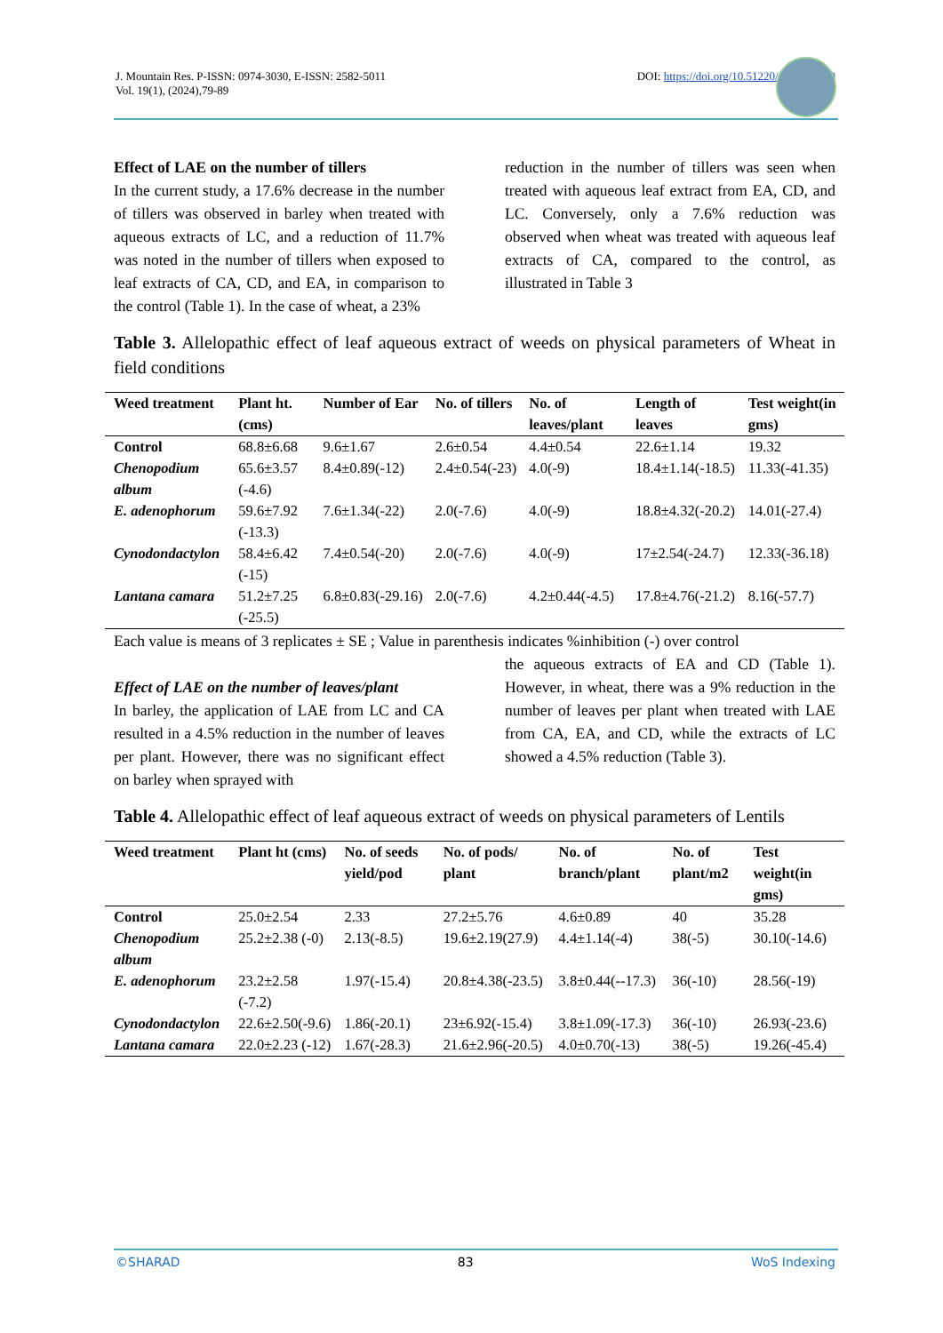J. Mountain Res. P-ISSN: 0974-3030, E-ISSN: 2582-5011
Vol. 19(1), (2024),79-89
DOI: https://doi.org/10.51220/jmr.v19-i1.9
Effect of LAE on the number of tillers
In the current study, a 17.6% decrease in the number of tillers was observed in barley when treated with aqueous extracts of LC, and a reduction of 11.7% was noted in the number of tillers when exposed to leaf extracts of CA, CD, and EA, in comparison to the control (Table 1). In the case of wheat, a 23%
reduction in the number of tillers was seen when treated with aqueous leaf extract from EA, CD, and LC. Conversely, only a 7.6% reduction was observed when wheat was treated with aqueous leaf extracts of CA, compared to the control, as illustrated in Table 3
Table 3. Allelopathic effect of leaf aqueous extract of weeds on physical parameters of Wheat in field conditions
| Weed treatment | Plant ht.(cms) | Number of Ear | No. of tillers | No. of leaves/plant | Length of leaves | Test weight(in gms) |
| --- | --- | --- | --- | --- | --- | --- |
| Control | 68.8±6.68 | 9.6±1.67 | 2.6±0.54 | 4.4±0.54 | 22.6±1.14 | 19.32 |
| Chenopodium album | 65.6±3.57 (-4.6) | 8.4±0.89(-12) | 2.4±0.54(-23) | 4.0(-9) | 18.4±1.14(-18.5) | 11.33(-41.35) |
| E. adenophorum | 59.6±7.92 (-13.3) | 7.6±1.34(-22) | 2.0(-7.6) | 4.0(-9) | 18.8±4.32(-20.2) | 14.01(-27.4) |
| Cynodondactylon | 58.4±6.42 (-15) | 7.4±0.54(-20) | 2.0(-7.6) | 4.0(-9) | 17±2.54(-24.7) | 12.33(-36.18) |
| Lantana camara | 51.2±7.25 (-25.5) | 6.8±0.83(-29.16) | 2.0(-7.6) | 4.2±0.44(-4.5) | 17.8±4.76(-21.2) | 8.16(-57.7) |
Each value is means of 3 replicates ± SE ; Value in parenthesis indicates %inhibition (-) over control
Effect of LAE on the number of leaves/plant
In barley, the application of LAE from LC and CA resulted in a 4.5% reduction in the number of leaves per plant. However, there was no significant effect on barley when sprayed with
the aqueous extracts of EA and CD (Table 1). However, in wheat, there was a 9% reduction in the number of leaves per plant when treated with LAE from CA, EA, and CD, while the extracts of LC showed a 4.5% reduction (Table 3).
Table 4. Allelopathic effect of leaf aqueous extract of weeds on physical parameters of Lentils
| Weed treatment | Plant ht (cms) | No. of seeds yield/pod | No. of pods/ plant | No. of branch/plant | No. of plant/m2 | Test weight(in gms) |
| --- | --- | --- | --- | --- | --- | --- |
| Control | 25.0±2.54 | 2.33 | 27.2±5.76 | 4.6±0.89 | 40 | 35.28 |
| Chenopodium album | 25.2±2.38 (-0) | 2.13(-8.5) | 19.6±2.19(27.9) | 4.4±1.14(-4) | 38(-5) | 30.10(-14.6) |
| E. adenophorum | 23.2±2.58 (-7.2) | 1.97(-15.4) | 20.8±4.38(-23.5) | 3.8±0.44(--17.3) | 36(-10) | 28.56(-19) |
| Cynodondactylon | 22.6±2.50(-9.6) | 1.86(-20.1) | 23±6.92(-15.4) | 3.8±1.09(-17.3) | 36(-10) | 26.93(-23.6) |
| Lantana camara | 22.0±2.23 (-12) | 1.67(-28.3) | 21.6±2.96(-20.5) | 4.0±0.70(-13) | 38(-5) | 19.26(-45.4) |
©SHARAD 83 WoS Indexing